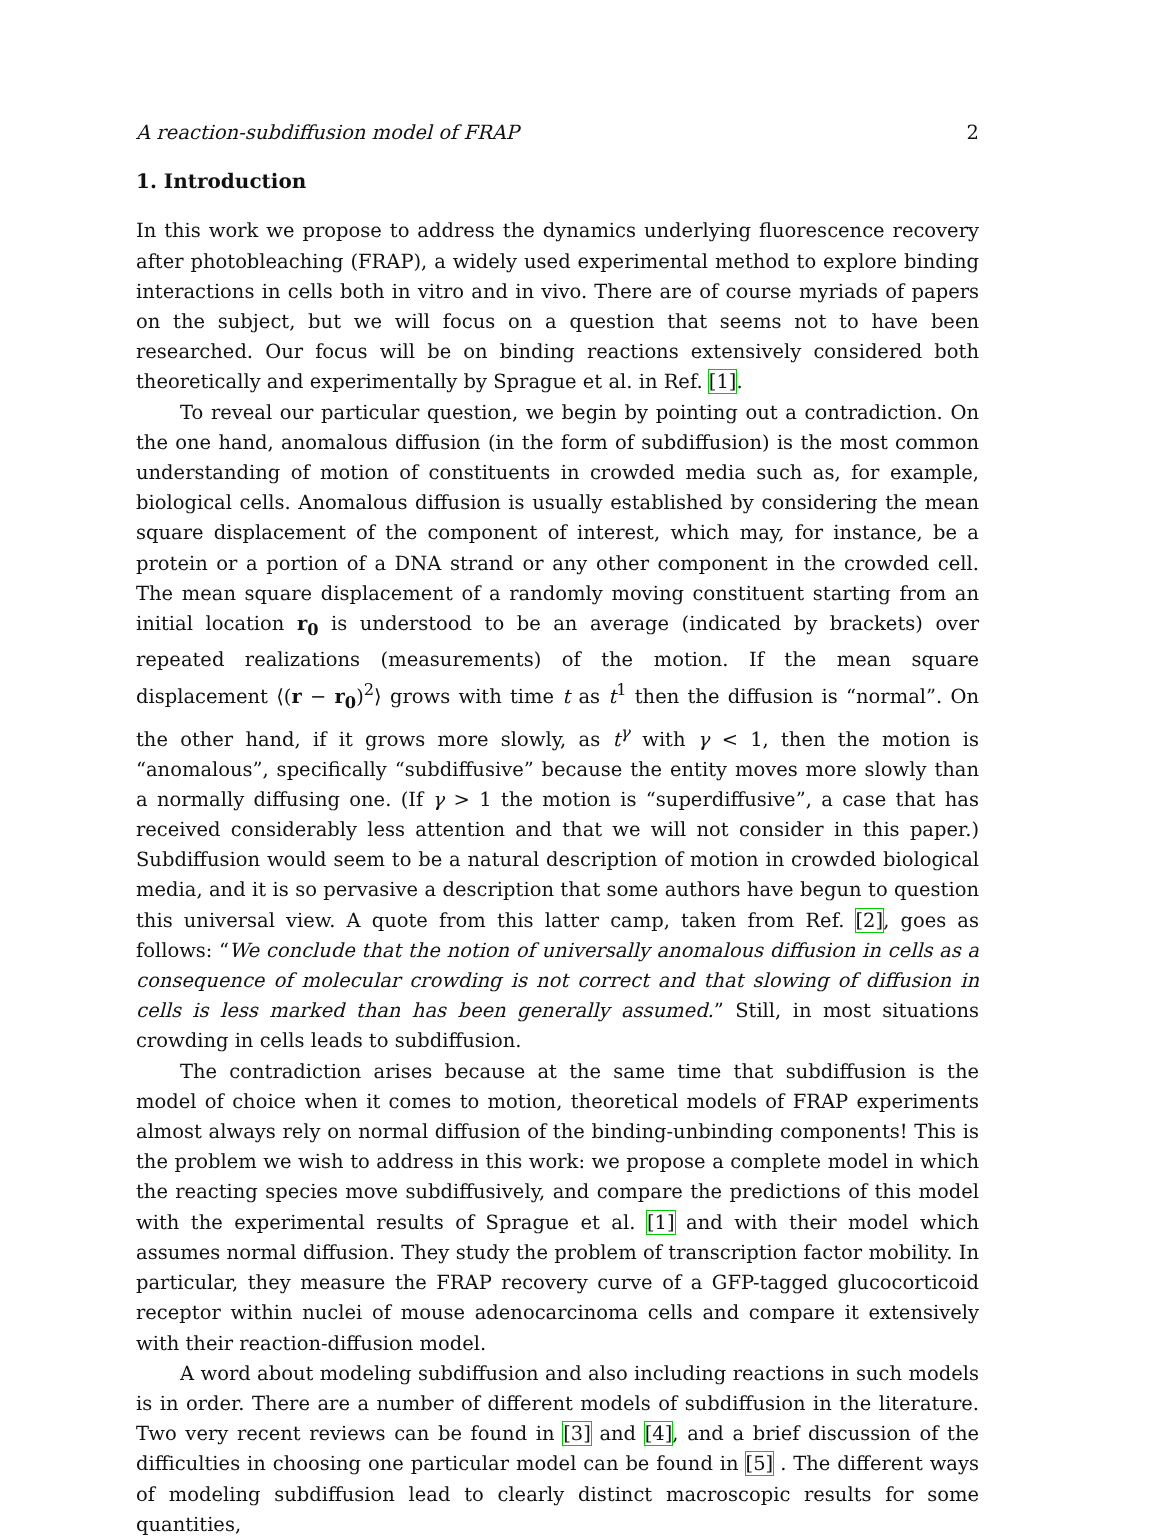A reaction-subdiffusion model of FRAP 2
1. Introduction
In this work we propose to address the dynamics underlying fluorescence recovery after photobleaching (FRAP), a widely used experimental method to explore binding interactions in cells both in vitro and in vivo. There are of course myriads of papers on the subject, but we will focus on a question that seems not to have been researched. Our focus will be on binding reactions extensively considered both theoretically and experimentally by Sprague et al. in Ref. [1].
To reveal our particular question, we begin by pointing out a contradiction. On the one hand, anomalous diffusion (in the form of subdiffusion) is the most common understanding of motion of constituents in crowded media such as, for example, biological cells. Anomalous diffusion is usually established by considering the mean square displacement of the component of interest, which may, for instance, be a protein or a portion of a DNA strand or any other component in the crowded cell. The mean square displacement of a randomly moving constituent starting from an initial location r<sub>0</sub> is understood to be an average (indicated by brackets) over repeated realizations (measurements) of the motion. If the mean square displacement ⟨(r − r<sub>0</sub>)<sup>2</sup>⟩ grows with time t as t<sup>1</sup> then the diffusion is “normal”. On the other hand, if it grows more slowly, as t<sup>γ</sup> with γ < 1, then the motion is “anomalous”, specifically “subdiffusive” because the entity moves more slowly than a normally diffusing one. (If γ > 1 the motion is “superdiffusive”, a case that has received considerably less attention and that we will not consider in this paper.) Subdiffusion would seem to be a natural description of motion in crowded biological media, and it is so pervasive a description that some authors have begun to question this universal view. A quote from this latter camp, taken from Ref. [2], goes as follows: “We conclude that the notion of universally anomalous diffusion in cells as a consequence of molecular crowding is not correct and that slowing of diffusion in cells is less marked than has been generally assumed.” Still, in most situations crowding in cells leads to subdiffusion.
The contradiction arises because at the same time that subdiffusion is the model of choice when it comes to motion, theoretical models of FRAP experiments almost always rely on normal diffusion of the binding-unbinding components! This is the problem we wish to address in this work: we propose a complete model in which the reacting species move subdiffusively, and compare the predictions of this model with the experimental results of Sprague et al. [1] and with their model which assumes normal diffusion. They study the problem of transcription factor mobility. In particular, they measure the FRAP recovery curve of a GFP-tagged glucocorticoid receptor within nuclei of mouse adenocarcinoma cells and compare it extensively with their reaction-diffusion model.
A word about modeling subdiffusion and also including reactions in such models is in order. There are a number of different models of subdiffusion in the literature. Two very recent reviews can be found in [3] and [4], and a brief discussion of the difficulties in choosing one particular model can be found in [5] . The different ways of modeling subdiffusion lead to clearly distinct macroscopic results for some quantities,